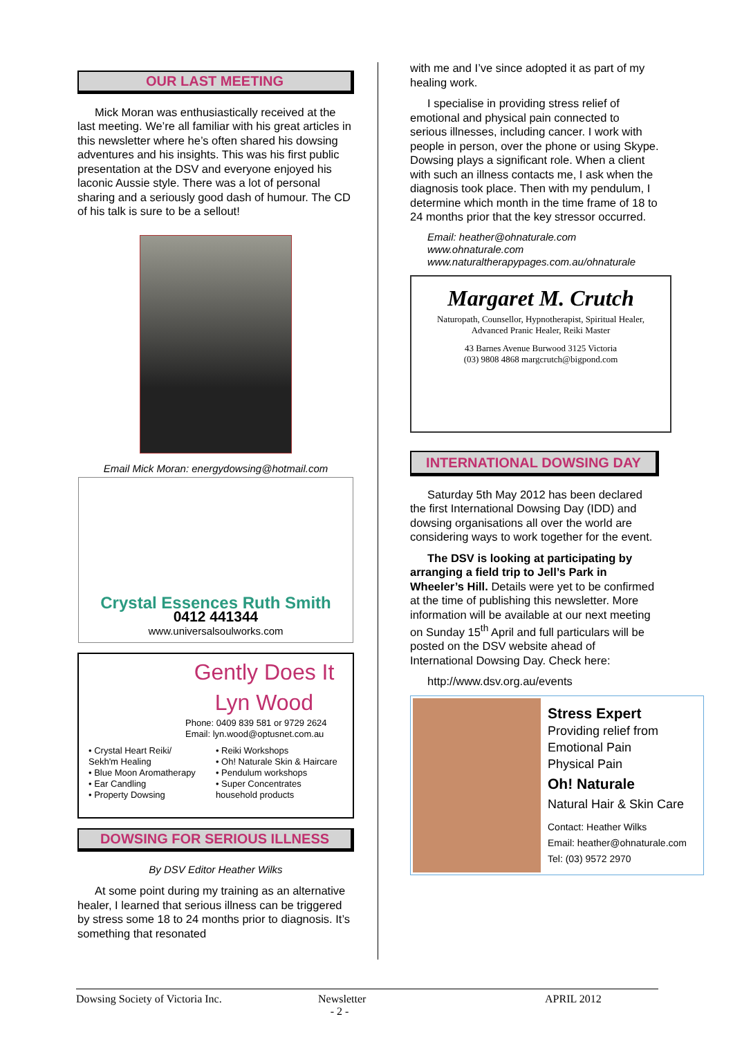OUR LAST MEETING
Mick Moran was enthusiastically received at the last meeting. We’re all familiar with his great articles in this newsletter where he’s often shared his dowsing adventures and his insights. This was his first public presentation at the DSV and everyone enjoyed his laconic Aussie style. There was a lot of personal sharing and a seriously good dash of humour. The CD of his talk is sure to be a sellout!
Email Mick Moran: energydowsing@hotmail.com
Crystal Essences Ruth Smith
0412 441344
www.universalsoulworks.com
Gently Does It
Lyn Wood
Phone: 0409 839 581 or 9729 2624
Email: lyn.wood@optusnet.com.au
• Crystal Heart Reiki/ Sekh'm Healing
• Blue Moon Aromatherapy
• Ear Candling
• Property Dowsing
• Reiki Workshops
• Oh! Naturale Skin & Haircare
• Pendulum workshops
• Super Concentrates household products
DOWSING FOR SERIOUS ILLNESS
By DSV Editor Heather Wilks
At some point during my training as an alternative healer, I learned that serious illness can be triggered by stress some 18 to 24 months prior to diagnosis. It’s something that resonated
with me and I’ve since adopted it as part of my healing work.
I specialise in providing stress relief of emotional and physical pain connected to serious illnesses, including cancer. I work with people in person, over the phone or using Skype. Dowsing plays a significant role. When a client with such an illness contacts me, I ask when the diagnosis took place. Then with my pendulum, I determine which month in the time frame of 18 to 24 months prior that the key stressor occurred.
Email: heather@ohnaturale.com
www.ohnaturale.com
www.naturaltherapypages.com.au/ohnaturale
Margaret M. Crutch
Naturopath, Counsellor, Hypnotherapist, Spiritual Healer,
Advanced Pranic Healer, Reiki Master
43 Barnes Avenue Burwood 3125 Victoria
(03) 9808 4868 margcrutch@bigpond.com
INTERNATIONAL DOWSING DAY
Saturday 5th May 2012 has been declared the first International Dowsing Day (IDD) and dowsing organisations all over the world are considering ways to work together for the event.
The DSV is looking at participating by arranging a field trip to Jell’s Park in Wheeler’s Hill. Details were yet to be confirmed at the time of publishing this newsletter. More information will be available at our next meeting on Sunday 15<sup>th</sup> April and full particulars will be posted on the DSV website ahead of International Dowsing Day. Check here:
http://www.dsv.org.au/events
Stress Expert
Providing relief from
Emotional Pain
Physical Pain
Oh! Naturale
Natural Hair & Skin Care
Contact: Heather Wilks
Email: heather@ohnaturale.com
Tel: (03) 9572 2970
Dowsing Society of Victoria Inc. Newsletter APRIL 2012
- 2 -